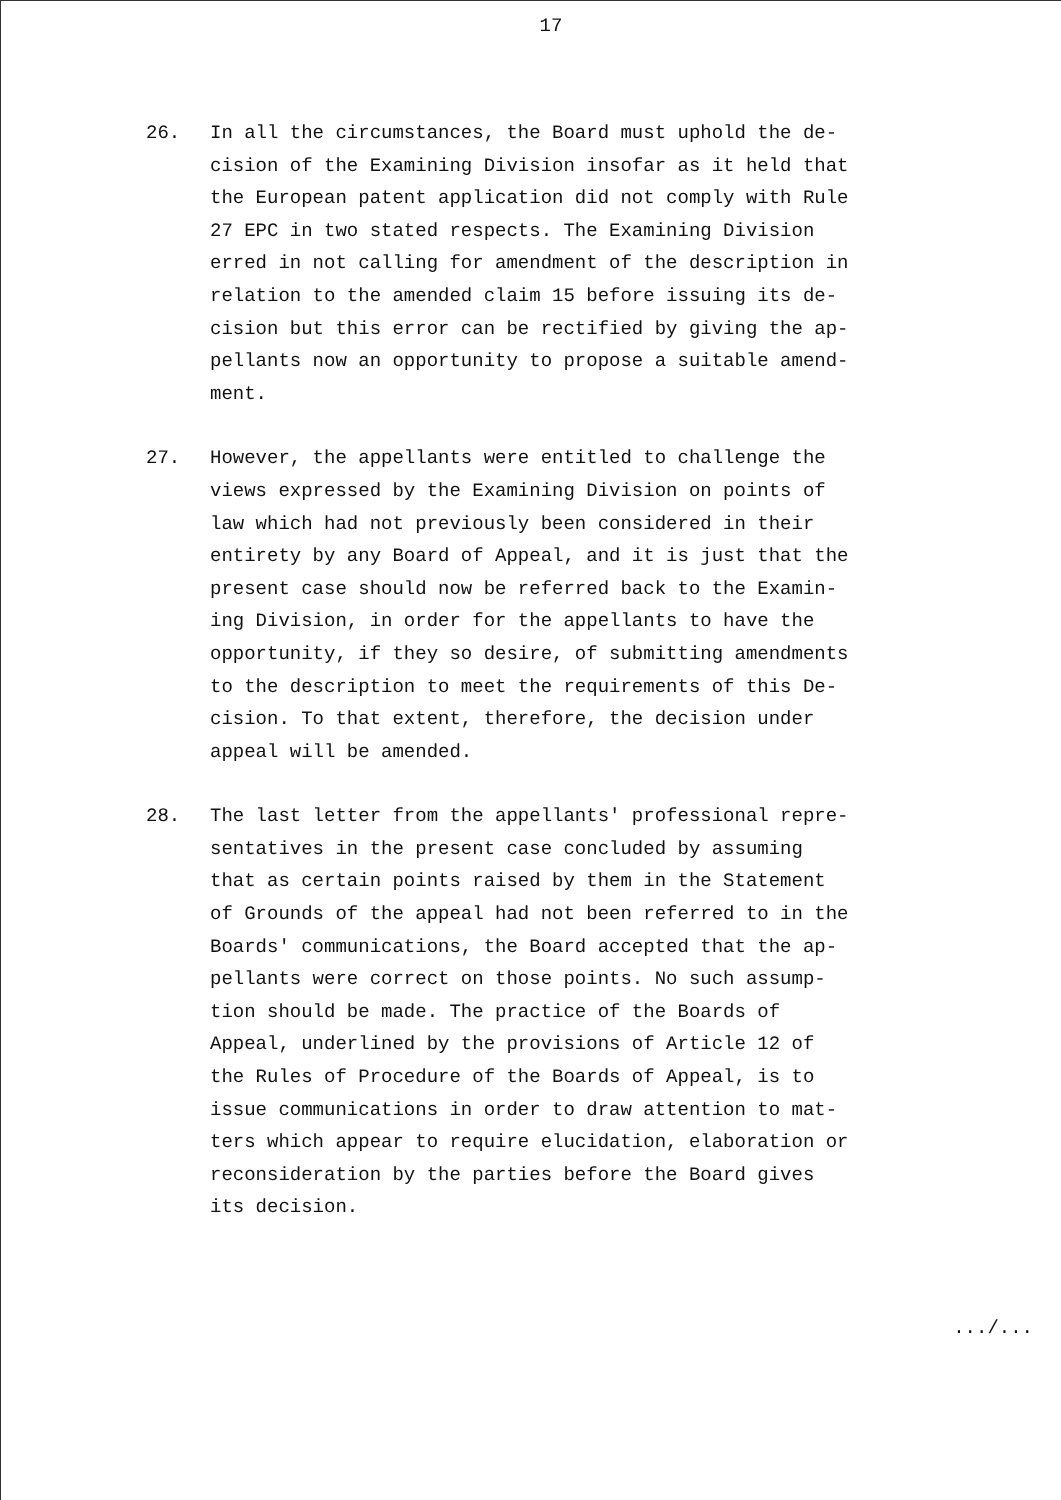17
26. In all the circumstances, the Board must uphold the de- cision of the Examining Division insofar as it held that the European patent application did not comply with Rule 27 EPC in two stated respects. The Examining Division erred in not calling for amendment of the description in relation to the amended claim 15 before issuing its de- cision but this error can be rectified by giving the ap- pellants now an opportunity to propose a suitable amend- ment.
27. However, the appellants were entitled to challenge the views expressed by the Examining Division on points of law which had not previously been considered in their entirety by any Board of Appeal, and it is just that the present case should now be referred back to the Examin- ing Division, in order for the appellants to have the opportunity, if they so desire, of submitting amendments to the description to meet the requirements of this De- cision. To that extent, therefore, the decision under appeal will be amended.
28. The last letter from the appellants' professional repre- sentatives in the present case concluded by assuming that as certain points raised by them in the Statement of Grounds of the appeal had not been referred to in the Boards' communications, the Board accepted that the ap- pellants were correct on those points. No such assump- tion should be made. The practice of the Boards of Appeal, underlined by the provisions of Article 12 of the Rules of Procedure of the Boards of Appeal, is to issue communications in order to draw attention to mat- ters which appear to require elucidation, elaboration or reconsideration by the parties before the Board gives its decision.
.../...